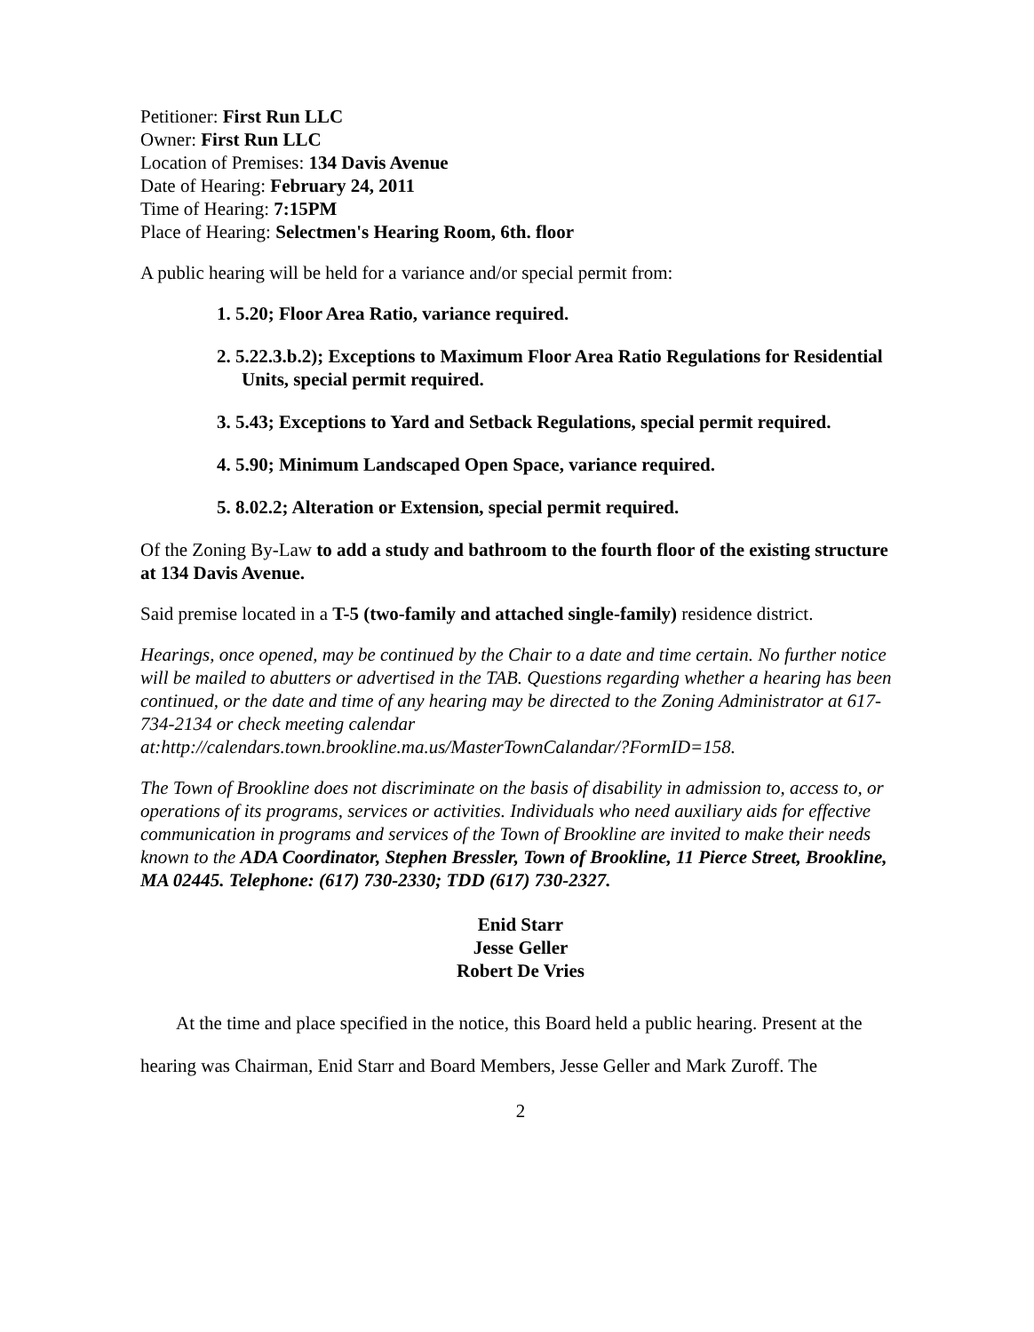Petitioner: First Run LLC
Owner: First Run LLC
Location of Premises: 134 Davis Avenue
Date of Hearing: February 24, 2011
Time of Hearing: 7:15PM
Place of Hearing: Selectmen's Hearing Room, 6th. floor
A public hearing will be held for a variance and/or special permit from:
1. 5.20; Floor Area Ratio, variance required.
2. 5.22.3.b.2); Exceptions to Maximum Floor Area Ratio Regulations for Residential Units, special permit required.
3. 5.43; Exceptions to Yard and Setback Regulations, special permit required.
4. 5.90; Minimum Landscaped Open Space, variance required.
5. 8.02.2; Alteration or Extension, special permit required.
Of the Zoning By-Law to add a study and bathroom to the fourth floor of the existing structure at 134 Davis Avenue.
Said premise located in a T-5 (two-family and attached single-family) residence district.
Hearings, once opened, may be continued by the Chair to a date and time certain. No further notice will be mailed to abutters or advertised in the TAB. Questions regarding whether a hearing has been continued, or the date and time of any hearing may be directed to the Zoning Administrator at 617-734-2134 or check meeting calendar at:http://calendars.town.brookline.ma.us/MasterTownCalandar/?FormID=158.
The Town of Brookline does not discriminate on the basis of disability in admission to, access to, or operations of its programs, services or activities. Individuals who need auxiliary aids for effective communication in programs and services of the Town of Brookline are invited to make their needs known to the ADA Coordinator, Stephen Bressler, Town of Brookline, 11 Pierce Street, Brookline, MA 02445. Telephone: (617) 730-2330; TDD (617) 730-2327.
Enid Starr
Jesse Geller
Robert De Vries
At the time and place specified in the notice, this Board held a public hearing. Present at the hearing was Chairman, Enid Starr and Board Members, Jesse Geller and Mark Zuroff. The
2